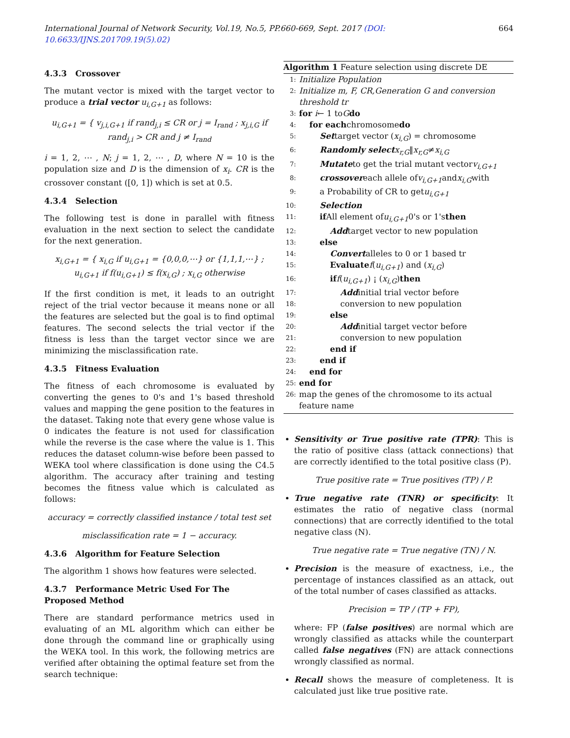International Journal of Network Security, Vol.19, No.5, PP.660-669, Sept. 2017 (DOI: 10.6633/IJNS.201709.19(5).02) 664
4.3.3 Crossover
The mutant vector is mixed with the target vector to produce a trial vector u<sub>i,G+1</sub> as follows:
u<sub>i,G+1</sub> = { v<sub>j,i,G+1</sub> if rand<sub>j,i</sub> ≤ CR or j = I<sub>rand</sub> ; x<sub>j,i,G</sub> if rand<sub>j,i</sub> > CR and j ≠ I<sub>rand</sub>
i = 1, 2, ⋯ , N; j = 1, 2, ⋯ , D, where N = 10 is the population size and D is the dimension of x<sub>i</sub>. CR is the crossover constant ([0, 1]) which is set at 0.5.
4.3.4 Selection
The following test is done in parallel with fitness evaluation in the next section to select the candidate for the next generation.
x<sub>i,G+1</sub> = { x<sub>i,G</sub> if u<sub>i,G+1</sub> = {0,0,0,⋯} or {1,1,1,⋯} ; u<sub>i,G+1</sub> if f(u<sub>i,G+1</sub>) ≤ f(x<sub>i,G</sub>) ; x<sub>i,G</sub> otherwise
If the first condition is met, it leads to an outright reject of the trial vector because it means none or all the features are selected but the goal is to find optimal features. The second selects the trial vector if the fitness is less than the target vector since we are minimizing the misclassification rate.
4.3.5 Fitness Evaluation
The fitness of each chromosome is evaluated by converting the genes to 0's and 1's based threshold values and mapping the gene position to the features in the dataset. Taking note that every gene whose value is 0 indicates the feature is not used for classification while the reverse is the case where the value is 1. This reduces the dataset column-wise before been passed to WEKA tool where classification is done using the C4.5 algorithm. The accuracy after training and testing becomes the fitness value which is calculated as follows:
accuracy = correctly classified instance / total test set
misclassification rate = 1 − accuracy.
4.3.6 Algorithm for Feature Selection
The algorithm 1 shows how features were selected.
4.3.7 Performance Metric Used For The Proposed Method
There are standard performance metrics used in evaluating of an ML algorithm which can either be done through the command line or graphically using the WEKA tool. In this work, the following metrics are verified after obtaining the optimal feature set from the search technique:
Algorithm 1 Feature selection using discrete DE
1: Initialize Population
2: Initialize m, F, CR,Generation G and conversion threshold tr
3: for i ← 1 to G do
4: for each chromosome do
5: Set target vector (x<sub>i,G</sub>) = chromosome
6: Randomly select x<sub>r,G</sub> ‖ x<sub>r,G</sub> ≠ x<sub>i,G</sub>
7: Mutate to get the trial mutant vector v<sub>i,G+1</sub>
8: crossover each allele of v<sub>i,G+1</sub> and x<sub>i,G</sub> with
9: a Probability of CR to get u<sub>i,G+1</sub>
10: Selection
11: if All element of u<sub>i,G+1</sub> 0's or 1's then
12: Add target vector to new population
13: else
14: Convert alleles to 0 or 1 based tr
15: Evaluate f (u<sub>i,G+1</sub>) and (x<sub>i,G</sub>)
16: if f (u<sub>i,G+1</sub>) ¡ (x<sub>i,G</sub>) then
17: Add initial trial vector before
18: conversion to new population
19: else
20: Add initial target vector before
21: conversion to new population
22: end if
23: end if
24: end for
25: end for
26: map the genes of the chromosome to its actual feature name
Sensitivity or True positive rate (TPR): This is the ratio of positive class (attack connections) that are correctly identified to the total positive class (P).
True positive rate = True positives (TP) / P.
True negative rate (TNR) or specificity: It estimates the ratio of negative class (normal connections) that are correctly identified to the total negative class (N).
True negative rate = True negative (TN) / N.
Precision is the measure of exactness, i.e., the percentage of instances classified as an attack, out of the total number of cases classified as attacks.
Precision = TP / (TP + FP),
where: FP (false positives) are normal which are wrongly classified as attacks while the counterpart called false negatives (FN) are attack connections wrongly classified as normal.
Recall shows the measure of completeness. It is calculated just like true positive rate.